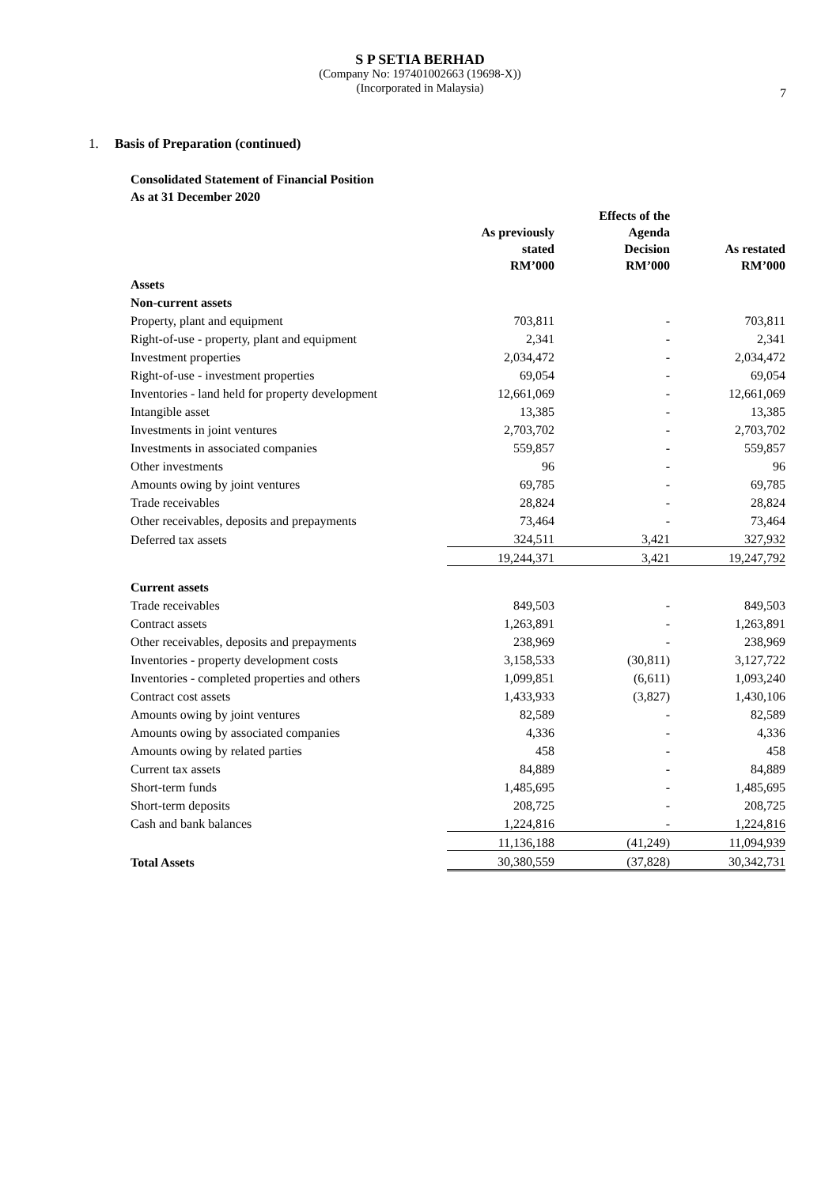S P SETIA BERHAD
(Company No: 197401002663 (19698-X))
(Incorporated in Malaysia)
7
1. Basis of Preparation (continued)
Consolidated Statement of Financial Position
As at 31 December 2020
| | As previously stated RM’000 | | Effects of the Agenda Decision RM’000 | | As restated RM’000 |
| --- | --- | --- | --- | --- | --- |
| Assets | | | | | |
| Non-current assets | | | | | |
| Property, plant and equipment | 703,811 | | - | | 703,811 |
| Right-of-use - property, plant and equipment | 2,341 | | - | | 2,341 |
| Investment properties | 2,034,472 | | - | | 2,034,472 |
| Right-of-use - investment properties | 69,054 | | - | | 69,054 |
| Inventories - land held for property development | 12,661,069 | | - | | 12,661,069 |
| Intangible asset | 13,385 | | - | | 13,385 |
| Investments in joint ventures | 2,703,702 | | - | | 2,703,702 |
| Investments in associated companies | 559,857 | | - | | 559,857 |
| Other investments | 96 | | - | | 96 |
| Amounts owing by joint ventures | 69,785 | | - | | 69,785 |
| Trade receivables | 28,824 | | - | | 28,824 |
| Other receivables, deposits and prepayments | 73,464 | | - | | 73,464 |
| Deferred tax assets | 324,511 | | 3,421 | | 327,932 |
| | 19,244,371 | | 3,421 | | 19,247,792 |
| Current assets | | | | | |
| Trade receivables | 849,503 | | - | | 849,503 |
| Contract assets | 1,263,891 | | - | | 1,263,891 |
| Other receivables, deposits and prepayments | 238,969 | | - | | 238,969 |
| Inventories - property development costs | 3,158,533 | | (30,811) | | 3,127,722 |
| Inventories - completed properties and others | 1,099,851 | | (6,611) | | 1,093,240 |
| Contract cost assets | 1,433,933 | | (3,827) | | 1,430,106 |
| Amounts owing by joint ventures | 82,589 | | - | | 82,589 |
| Amounts owing by associated companies | 4,336 | | - | | 4,336 |
| Amounts owing by related parties | 458 | | - | | 458 |
| Current tax assets | 84,889 | | - | | 84,889 |
| Short-term funds | 1,485,695 | | - | | 1,485,695 |
| Short-term deposits | 208,725 | | - | | 208,725 |
| Cash and bank balances | 1,224,816 | | - | | 1,224,816 |
| | 11,136,188 | | (41,249) | | 11,094,939 |
| Total Assets | 30,380,559 | | (37,828) | | 30,342,731 |